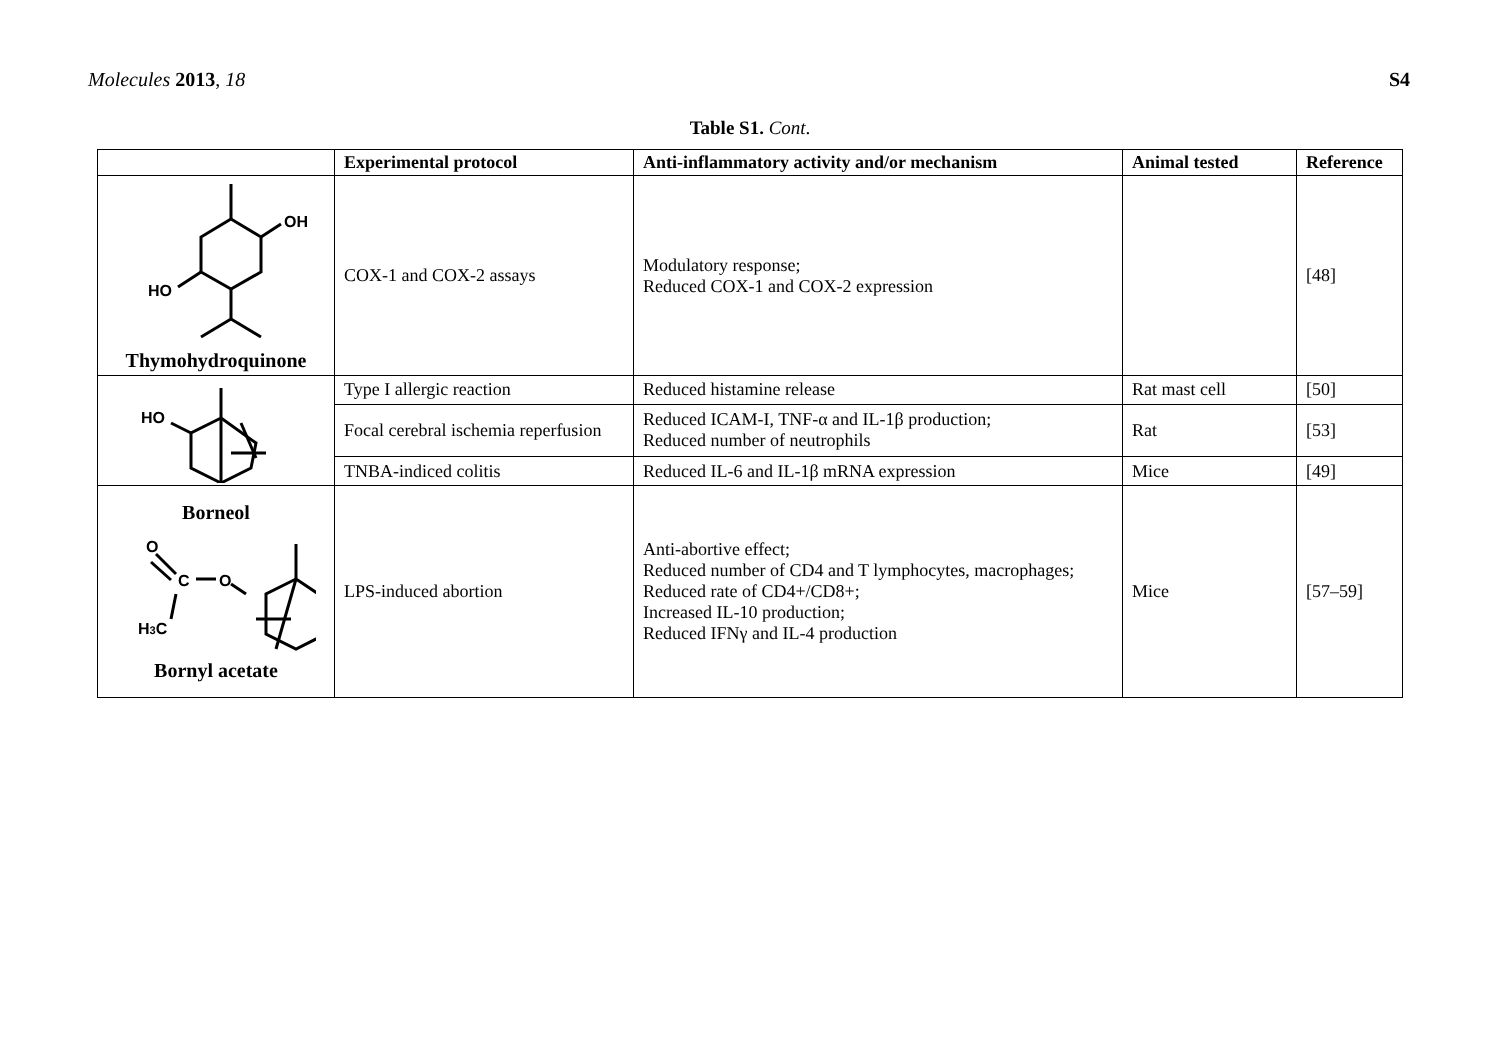Molecules 2013, 18 S4
Table S1. Cont.
| | Experimental protocol | Anti-inflammatory activity and/or mechanism | Animal tested | Reference |
| --- | --- | --- | --- | --- |
| OH HO Thymohydroquinone | COX-1 and COX-2 assays | Modulatory response; Reduced COX-1 and COX-2 expression | | [48] |
| HO | Type I allergic reaction | Reduced histamine release | Rat mast cell | [50] |
| | Focal cerebral ischemia reperfusion | Reduced ICAM-I, TNF-α and IL-1β production; Reduced number of neutrophils | Rat | [53] |
| | TNBA-indiced colitis | Reduced IL-6 and IL-1β mRNA expression | Mice | [49] |
| Borneol O C O H 3 C Bornyl acetate | LPS-induced abortion | Anti-abortive effect; Reduced number of CD4 and T lymphocytes, macrophages; Reduced rate of CD4+/CD8+; Increased IL-10 production; Reduced IFNγ and IL-4 production | Mice | [57–59] |